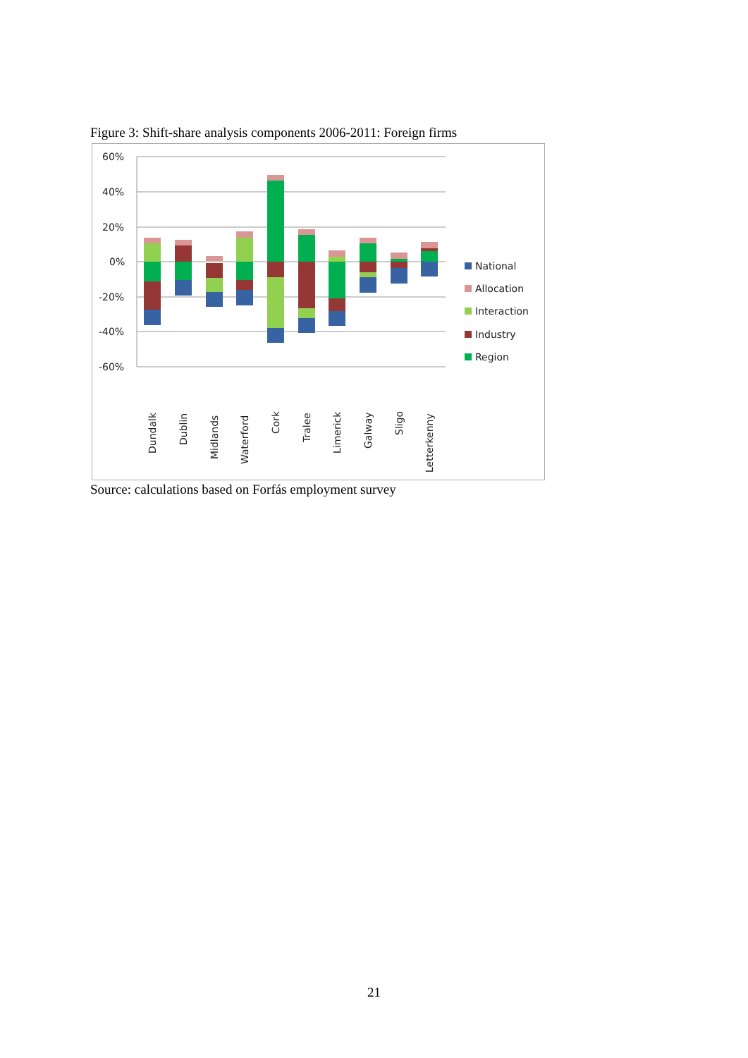Figure 3: Shift-share analysis components 2006-2011: Foreign firms
60%
40%
20%
0%
-20%
-40%
-60%
Dundalk
Dublin
Midlands
Waterford
Cork
Tralee
Limerick
Galway
Sligo
Letterkenny
National
Allocation
Interaction
Industry
Region
Source: calculations based on Forfás employment survey
21